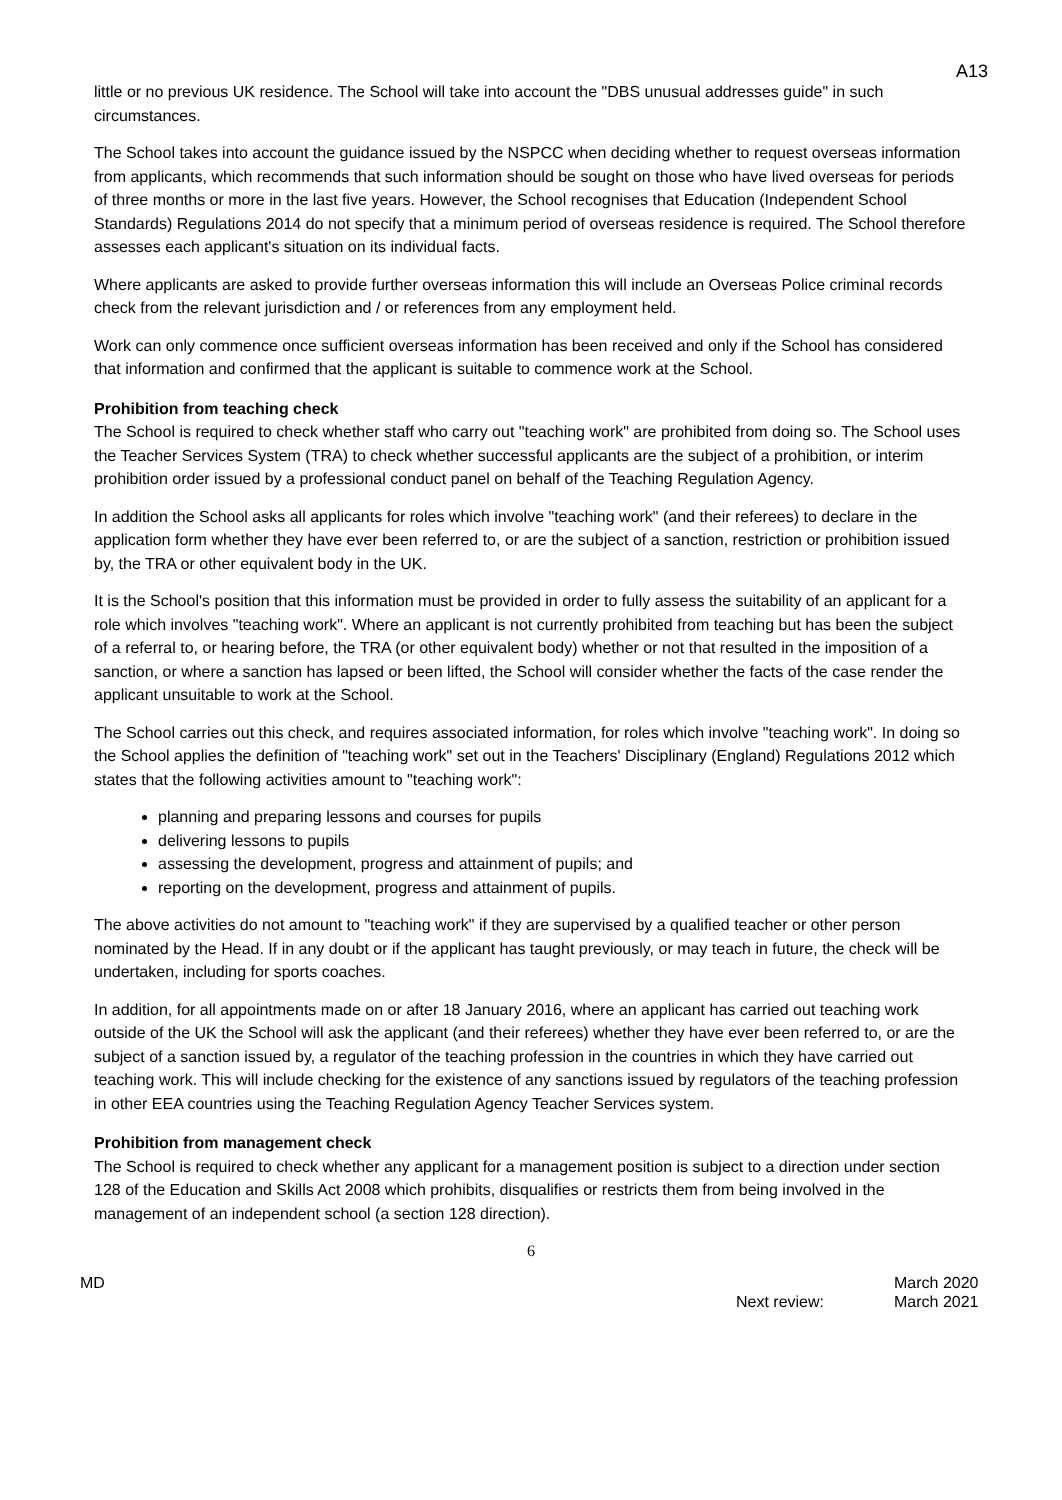A13
little or no previous UK residence. The School will take into account the "DBS unusual addresses guide" in such circumstances.
The School takes into account the guidance issued by the NSPCC when deciding whether to request overseas information from applicants, which recommends that such information should be sought on those who have lived overseas for periods of three months or more in the last five years. However, the School recognises that Education (Independent School Standards) Regulations 2014 do not specify that a minimum period of overseas residence is required. The School therefore assesses each applicant's situation on its individual facts.
Where applicants are asked to provide further overseas information this will include an Overseas Police criminal records check from the relevant jurisdiction and / or references from any employment held.
Work can only commence once sufficient overseas information has been received and only if the School has considered that information and confirmed that the applicant is suitable to commence work at the School.
Prohibition from teaching check
The School is required to check whether staff who carry out "teaching work" are prohibited from doing so. The School uses the Teacher Services System (TRA) to check whether successful applicants are the subject of a prohibition, or interim prohibition order issued by a professional conduct panel on behalf of the Teaching Regulation Agency.
In addition the School asks all applicants for roles which involve "teaching work" (and their referees) to declare in the application form whether they have ever been referred to, or are the subject of a sanction, restriction or prohibition issued by, the TRA or other equivalent body in the UK.
It is the School's position that this information must be provided in order to fully assess the suitability of an applicant for a role which involves "teaching work". Where an applicant is not currently prohibited from teaching but has been the subject of a referral to, or hearing before, the TRA (or other equivalent body) whether or not that resulted in the imposition of a sanction, or where a sanction has lapsed or been lifted, the School will consider whether the facts of the case render the applicant unsuitable to work at the School.
The School carries out this check, and requires associated information, for roles which involve "teaching work". In doing so the School applies the definition of "teaching work" set out in the Teachers' Disciplinary (England) Regulations 2012 which states that the following activities amount to "teaching work":
planning and preparing lessons and courses for pupils
delivering lessons to pupils
assessing the development, progress and attainment of pupils; and
reporting on the development, progress and attainment of pupils.
The above activities do not amount to "teaching work" if they are supervised by a qualified teacher or other person nominated by the Head. If in any doubt or if the applicant has taught previously, or may teach in future, the check will be undertaken, including for sports coaches.
In addition, for all appointments made on or after 18 January 2016, where an applicant has carried out teaching work outside of the UK the School will ask the applicant (and their referees) whether they have ever been referred to, or are the subject of a sanction issued by, a regulator of the teaching profession in the countries in which they have carried out teaching work. This will include checking for the existence of any sanctions issued by regulators of the teaching profession in other EEA countries using the Teaching Regulation Agency Teacher Services system.
Prohibition from management check
The School is required to check whether any applicant for a management position is subject to a direction under section 128 of the Education and Skills Act 2008 which prohibits, disqualifies or restricts them from being involved in the management of an independent school (a section 128 direction).
6
MD
Next review: March 2020
March 2021